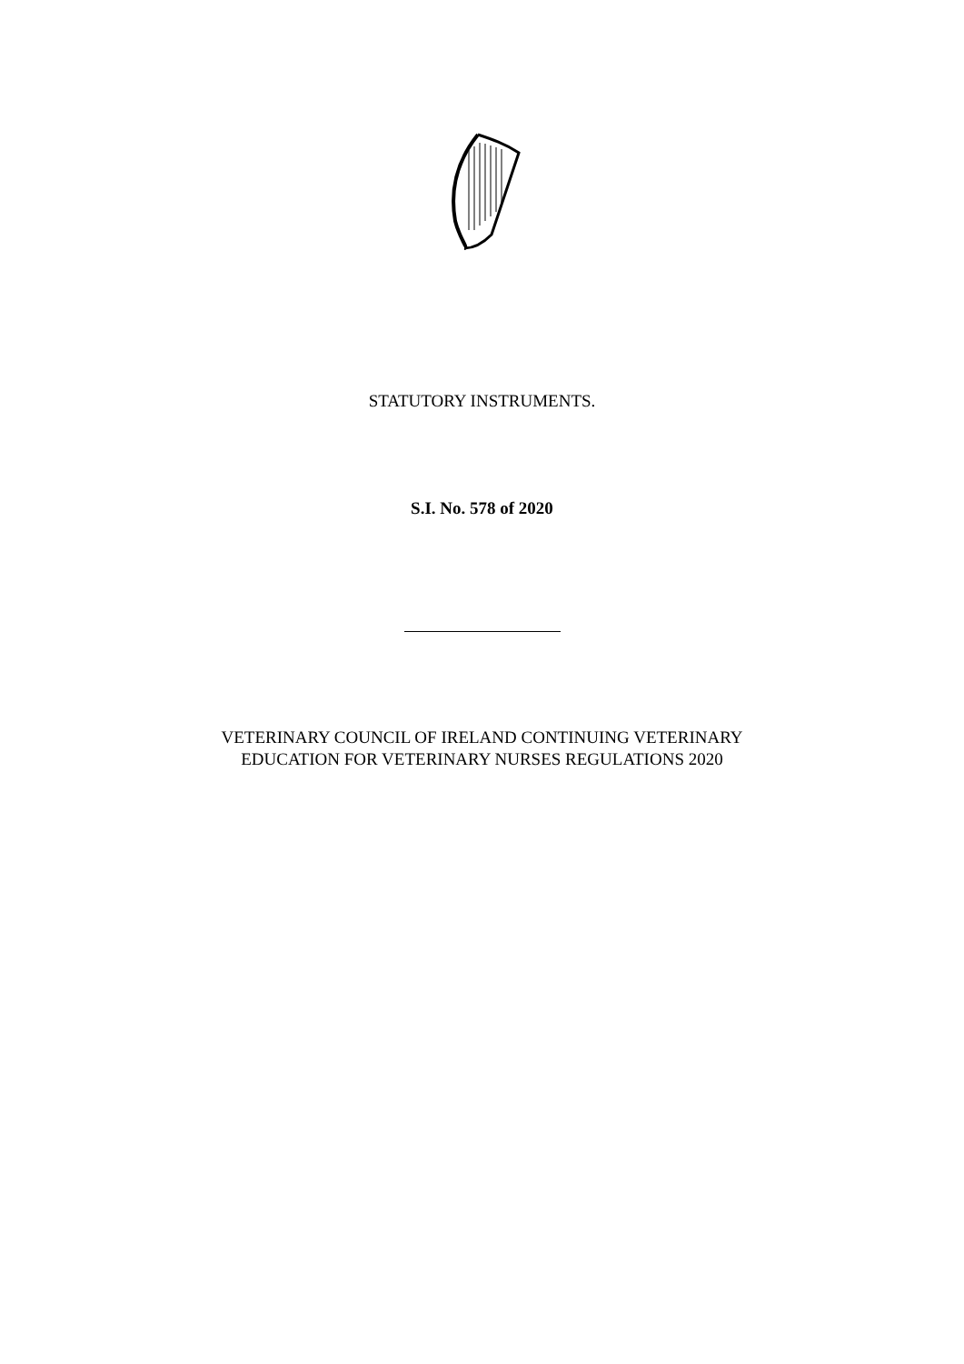STATUTORY INSTRUMENTS.
S.I. No. 578 of 2020
VETERINARY COUNCIL OF IRELAND CONTINUING VETERINARY
EDUCATION FOR VETERINARY NURSES REGULATIONS 2020